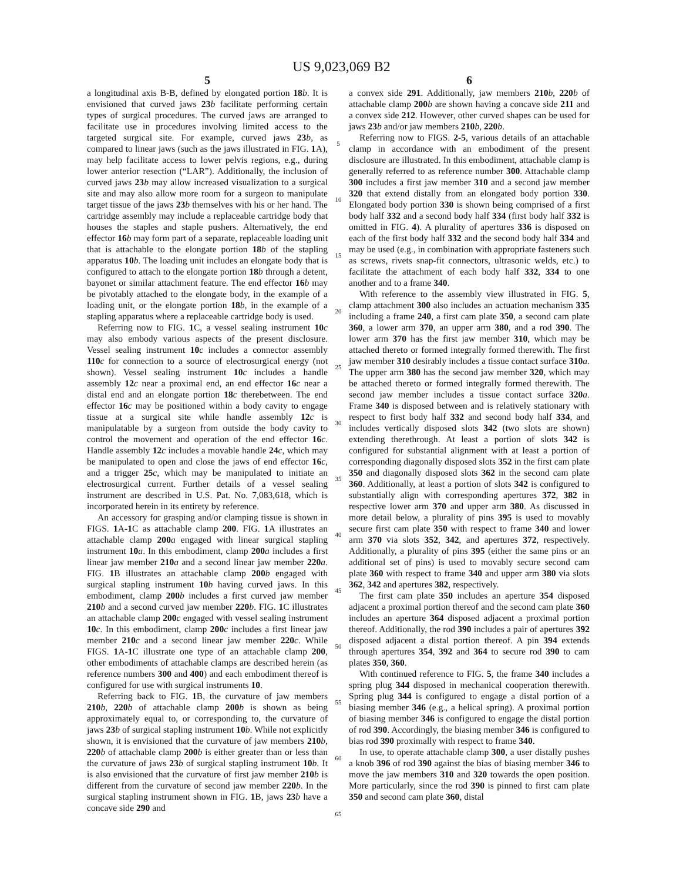US 9,023,069 B2
5
a longitudinal axis B-B, defined by elongated portion 18 b. It is envisioned that curved jaws 23 b facilitate performing certain types of surgical procedures. The curved jaws are arranged to facilitate use in procedures involving limited access to the targeted surgical site. For example, curved jaws 23 b, as compared to linear jaws (such as the jaws illustrated in FIG. 1 A), may help facilitate access to lower pelvis regions, e.g., during lower anterior resection (“LAR”). Additionally, the inclusion of curved jaws 23 b may allow increased visualization to a surgical site and may also allow more room for a surgeon to manipulate target tissue of the jaws 23 b themselves with his or her hand. The cartridge assembly may include a replaceable cartridge body that houses the staples and staple pushers. Alternatively, the end effector 16 b may form part of a separate, replaceable loading unit that is attachable to the elongate portion 18 b of the stapling apparatus 10 b. The loading unit includes an elongate body that is configured to attach to the elongate portion 18 b through a detent, bayonet or similar attachment feature. The end effector 16 b may be pivotably attached to the elongate body, in the example of a loading unit, or the elongate portion 18 b, in the example of a stapling apparatus where a replaceable cartridge body is used.
Referring now to FIG. 1 C, a vessel sealing instrument 10 c may also embody various aspects of the present disclosure. Vessel sealing instrument 10 c includes a connector assembly 110 c for connection to a source of electrosurgical energy (not shown). Vessel sealing instrument 10 c includes a handle assembly 12 c near a proximal end, an end effector 16 c near a distal end and an elongate portion 18 c therebetween. The end effector 16 c may be positioned within a body cavity to engage tissue at a surgical site while handle assembly 12 c is manipulatable by a surgeon from outside the body cavity to control the movement and operation of the end effector 16 c. Handle assembly 12 c includes a movable handle 24 c, which may be manipulated to open and close the jaws of end effector 16 c, and a trigger 25 c, which may be manipulated to initiate an electrosurgical current. Further details of a vessel sealing instrument are described in U.S. Pat. No. 7,083,618, which is incorporated herein in its entirety by reference.
An accessory for grasping and/or clamping tissue is shown in FIGS. 1 A-1 C as attachable clamp 200. FIG. 1 A illustrates an attachable clamp 200 a engaged with linear surgical stapling instrument 10 a. In this embodiment, clamp 200 a includes a first linear jaw member 210 a and a second linear jaw member 220 a. FIG. 1 B illustrates an attachable clamp 200 b engaged with surgical stapling instrument 10 b having curved jaws. In this embodiment, clamp 200 b includes a first curved jaw member 210 b and a second curved jaw member 220 b. FIG. 1 C illustrates an attachable clamp 200 c engaged with vessel sealing instrument 10 c. In this embodiment, clamp 200 c includes a first linear jaw member 210 c and a second linear jaw member 220 c. While FIGS. 1 A-1 C illustrate one type of an attachable clamp 200, other embodiments of attachable clamps are described herein (as reference numbers 300 and 400) and each embodiment thereof is configured for use with surgical instruments 10.
Referring back to FIG. 1 B, the curvature of jaw members 210 b, 220 b of attachable clamp 200 b is shown as being approximately equal to, or corresponding to, the curvature of jaws 23 b of surgical stapling instrument 10 b. While not explicitly shown, it is envisioned that the curvature of jaw members 210 b, 220 b of attachable clamp 200 b is either greater than or less than the curvature of jaws 23 b of surgical stapling instrument 10 b. It is also envisioned that the curvature of first jaw member 210 b is different from the curvature of second jaw member 220 b. In the surgical stapling instrument shown in FIG. 1 B, jaws 23 b have a concave side 290 and
5
10
15
20
25
30
35
40
45
50
55
60
65
6
a convex side 291. Additionally, jaw members 210 b, 220 b of attachable clamp 200 b are shown having a concave side 211 and a convex side 212. However, other curved shapes can be used for jaws 23 b and/or jaw members 210 b, 220 b.
Referring now to FIGS. 2-5, various details of an attachable clamp in accordance with an embodiment of the present disclosure are illustrated. In this embodiment, attachable clamp is generally referred to as reference number 300. Attachable clamp 300 includes a first jaw member 310 and a second jaw member 320 that extend distally from an elongated body portion 330. Elongated body portion 330 is shown being comprised of a first body half 332 and a second body half 334 (first body half 332 is omitted in FIG. 4). A plurality of apertures 336 is disposed on each of the first body half 332 and the second body half 334 and may be used (e.g., in combination with appropriate fasteners such as screws, rivets snap-fit connectors, ultrasonic welds, etc.) to facilitate the attachment of each body half 332, 334 to one another and to a frame 340.
With reference to the assembly view illustrated in FIG. 5, clamp attachment 300 also includes an actuation mechanism 335 including a frame 240, a first cam plate 350, a second cam plate 360, a lower arm 370, an upper arm 380, and a rod 390. The lower arm 370 has the first jaw member 310, which may be attached thereto or formed integrally formed therewith. The first jaw member 310 desirably includes a tissue contact surface 310 a. The upper arm 380 has the second jaw member 320, which may be attached thereto or formed integrally formed therewith. The second jaw member includes a tissue contact surface 320 a. Frame 340 is disposed between and is relatively stationary with respect to first body half 332 and second body half 334, and includes vertically disposed slots 342 (two slots are shown) extending therethrough. At least a portion of slots 342 is configured for substantial alignment with at least a portion of corresponding diagonally disposed slots 352 in the first cam plate 350 and diagonally disposed slots 362 in the second cam plate 360. Additionally, at least a portion of slots 342 is configured to substantially align with corresponding apertures 372, 382 in respective lower arm 370 and upper arm 380. As discussed in more detail below, a plurality of pins 395 is used to movably secure first cam plate 350 with respect to frame 340 and lower arm 370 via slots 352, 342, and apertures 372, respectively. Additionally, a plurality of pins 395 (either the same pins or an additional set of pins) is used to movably secure second cam plate 360 with respect to frame 340 and upper arm 380 via slots 362, 342 and apertures 382, respectively.
The first cam plate 350 includes an aperture 354 disposed adjacent a proximal portion thereof and the second cam plate 360 includes an aperture 364 disposed adjacent a proximal portion thereof. Additionally, the rod 390 includes a pair of apertures 392 disposed adjacent a distal portion thereof. A pin 394 extends through apertures 354, 392 and 364 to secure rod 390 to cam plates 350, 360.
With continued reference to FIG. 5, the frame 340 includes a spring plug 344 disposed in mechanical cooperation therewith. Spring plug 344 is configured to engage a distal portion of a biasing member 346 (e.g., a helical spring). A proximal portion of biasing member 346 is configured to engage the distal portion of rod 390. Accordingly, the biasing member 346 is configured to bias rod 390 proximally with respect to frame 340.
In use, to operate attachable clamp 300, a user distally pushes a knob 396 of rod 390 against the bias of biasing member 346 to move the jaw members 310 and 320 towards the open position. More particularly, since the rod 390 is pinned to first cam plate 350 and second cam plate 360, distal